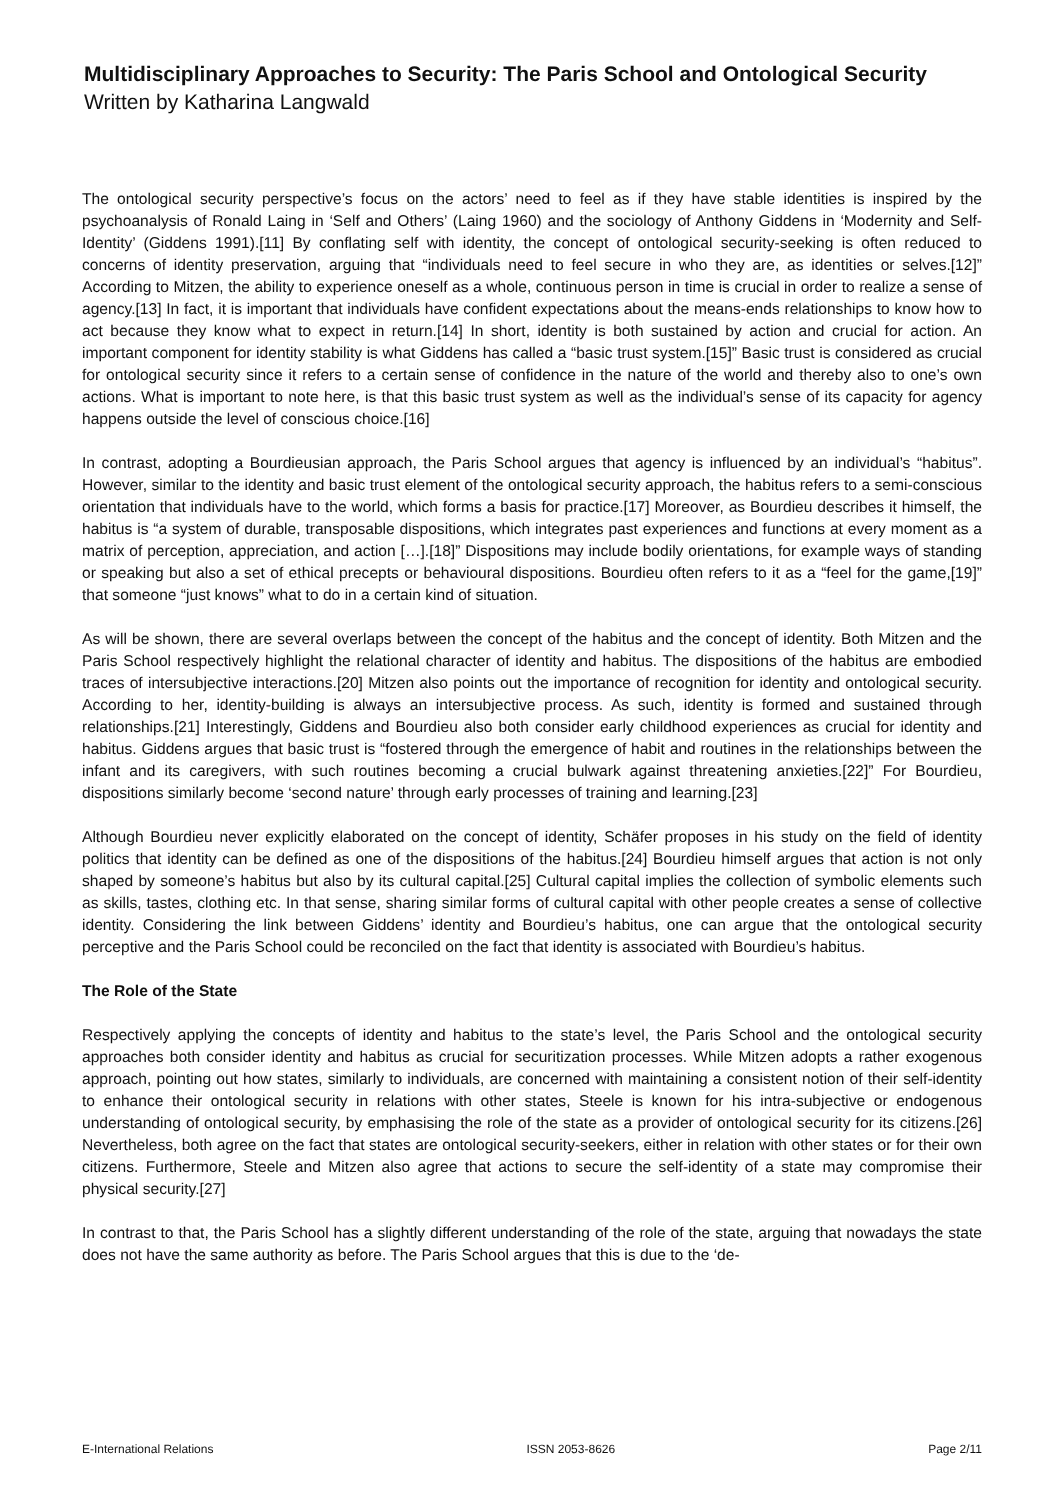Multidisciplinary Approaches to Security: The Paris School and Ontological Security
Written by Katharina Langwald
The ontological security perspective’s focus on the actors’ need to feel as if they have stable identities is inspired by the psychoanalysis of Ronald Laing in ‘Self and Others’ (Laing 1960) and the sociology of Anthony Giddens in ‘Modernity and Self-Identity’ (Giddens 1991).[11] By conflating self with identity, the concept of ontological security-seeking is often reduced to concerns of identity preservation, arguing that “individuals need to feel secure in who they are, as identities or selves.[12]” According to Mitzen, the ability to experience oneself as a whole, continuous person in time is crucial in order to realize a sense of agency.[13] In fact, it is important that individuals have confident expectations about the means-ends relationships to know how to act because they know what to expect in return.[14] In short, identity is both sustained by action and crucial for action. An important component for identity stability is what Giddens has called a “basic trust system.[15]” Basic trust is considered as crucial for ontological security since it refers to a certain sense of confidence in the nature of the world and thereby also to one’s own actions. What is important to note here, is that this basic trust system as well as the individual’s sense of its capacity for agency happens outside the level of conscious choice.[16]
In contrast, adopting a Bourdieusian approach, the Paris School argues that agency is influenced by an individual’s “habitus”. However, similar to the identity and basic trust element of the ontological security approach, the habitus refers to a semi-conscious orientation that individuals have to the world, which forms a basis for practice.[17] Moreover, as Bourdieu describes it himself, the habitus is “a system of durable, transposable dispositions, which integrates past experiences and functions at every moment as a matrix of perception, appreciation, and action […].[18]” Dispositions may include bodily orientations, for example ways of standing or speaking but also a set of ethical precepts or behavioural dispositions. Bourdieu often refers to it as a “feel for the game,[19]” that someone “just knows” what to do in a certain kind of situation.
As will be shown, there are several overlaps between the concept of the habitus and the concept of identity. Both Mitzen and the Paris School respectively highlight the relational character of identity and habitus. The dispositions of the habitus are embodied traces of intersubjective interactions.[20] Mitzen also points out the importance of recognition for identity and ontological security. According to her, identity-building is always an intersubjective process. As such, identity is formed and sustained through relationships.[21] Interestingly, Giddens and Bourdieu also both consider early childhood experiences as crucial for identity and habitus. Giddens argues that basic trust is “fostered through the emergence of habit and routines in the relationships between the infant and its caregivers, with such routines becoming a crucial bulwark against threatening anxieties.[22]” For Bourdieu, dispositions similarly become ‘second nature’ through early processes of training and learning.[23]
Although Bourdieu never explicitly elaborated on the concept of identity, Schäfer proposes in his study on the field of identity politics that identity can be defined as one of the dispositions of the habitus.[24] Bourdieu himself argues that action is not only shaped by someone’s habitus but also by its cultural capital.[25] Cultural capital implies the collection of symbolic elements such as skills, tastes, clothing etc. In that sense, sharing similar forms of cultural capital with other people creates a sense of collective identity. Considering the link between Giddens’ identity and Bourdieu’s habitus, one can argue that the ontological security perceptive and the Paris School could be reconciled on the fact that identity is associated with Bourdieu’s habitus.
The Role of the State
Respectively applying the concepts of identity and habitus to the state’s level, the Paris School and the ontological security approaches both consider identity and habitus as crucial for securitization processes. While Mitzen adopts a rather exogenous approach, pointing out how states, similarly to individuals, are concerned with maintaining a consistent notion of their self-identity to enhance their ontological security in relations with other states, Steele is known for his intra-subjective or endogenous understanding of ontological security, by emphasising the role of the state as a provider of ontological security for its citizens.[26] Nevertheless, both agree on the fact that states are ontological security-seekers, either in relation with other states or for their own citizens. Furthermore, Steele and Mitzen also agree that actions to secure the self-identity of a state may compromise their physical security.[27]
In contrast to that, the Paris School has a slightly different understanding of the role of the state, arguing that nowadays the state does not have the same authority as before. The Paris School argues that this is due to the ‘de-
E-International Relations ISSN 2053-8626 Page 2/11